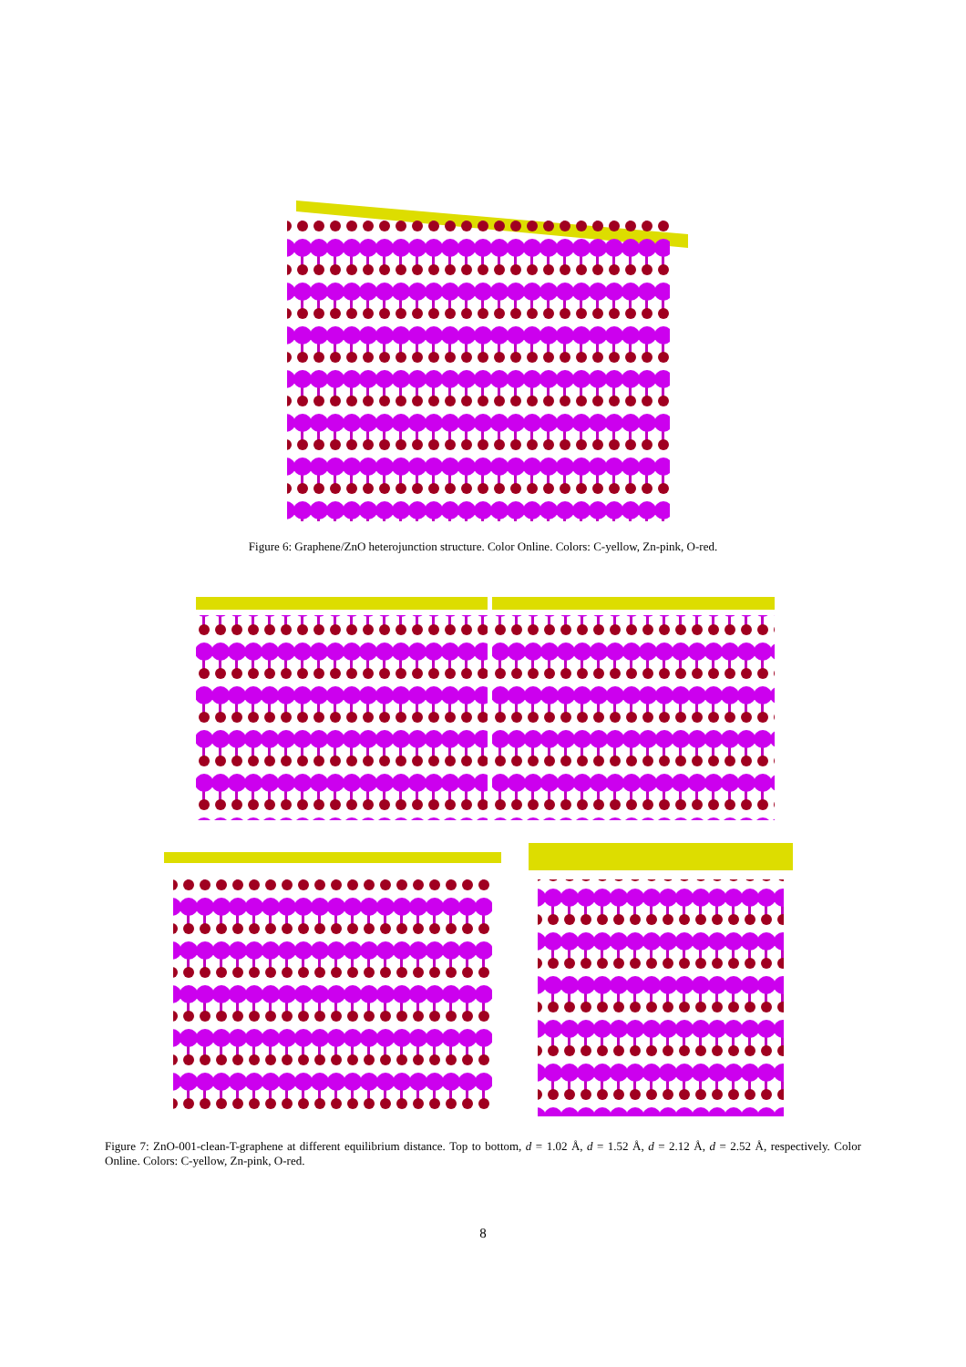Figure 6: Graphene/ZnO heterojunction structure. Color Online. Colors: C-yellow, Zn-pink, O-red.
Figure 7: ZnO-001-clean-T-graphene at different equilibrium distance. Top to bottom, d = 1.02 Å, d = 1.52 Å, d = 2.12 Å, d = 2.52 Å, respectively. Color Online. Colors: C-yellow, Zn-pink, O-red.
8